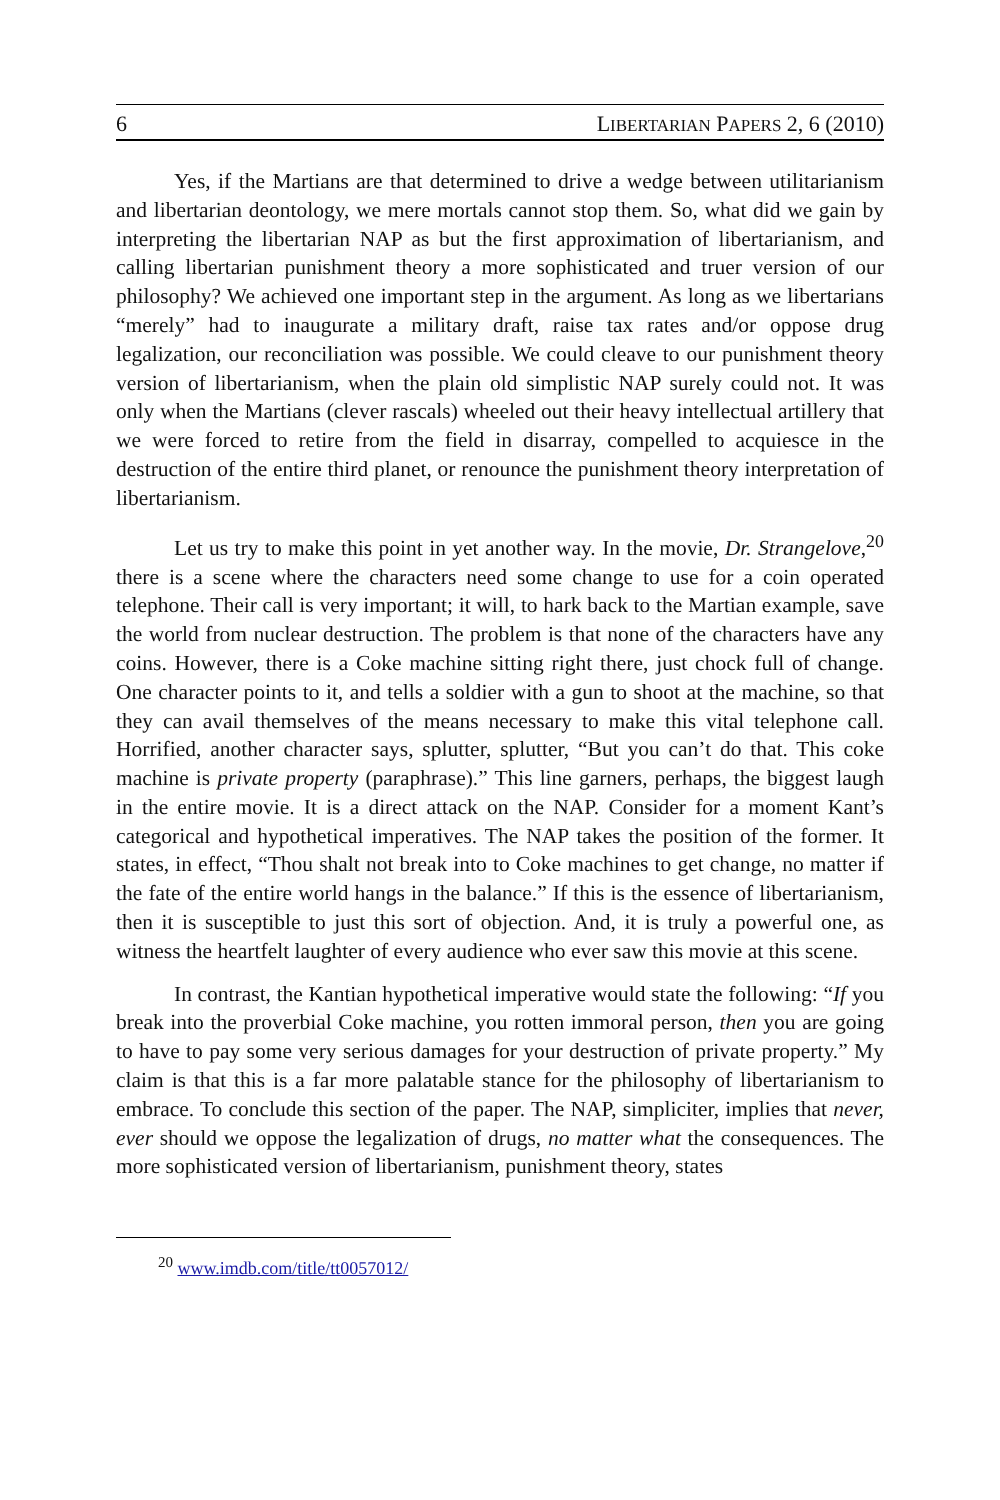6 LIBERTARIAN PAPERS 2, 6 (2010)
Yes, if the Martians are that determined to drive a wedge between utilitarianism and libertarian deontology, we mere mortals cannot stop them. So, what did we gain by interpreting the libertarian NAP as but the first approximation of libertarianism, and calling libertarian punishment theory a more sophisticated and truer version of our philosophy? We achieved one important step in the argument. As long as we libertarians “merely” had to inaugurate a military draft, raise tax rates and/or oppose drug legalization, our reconciliation was possible. We could cleave to our punishment theory version of libertarianism, when the plain old simplistic NAP surely could not. It was only when the Martians (clever rascals) wheeled out their heavy intellectual artillery that we were forced to retire from the field in disarray, compelled to acquiesce in the destruction of the entire third planet, or renounce the punishment theory interpretation of libertarianism.
Let us try to make this point in yet another way. In the movie, Dr. Strangelove,<sup>20</sup> there is a scene where the characters need some change to use for a coin operated telephone. Their call is very important; it will, to hark back to the Martian example, save the world from nuclear destruction. The problem is that none of the characters have any coins. However, there is a Coke machine sitting right there, just chock full of change. One character points to it, and tells a soldier with a gun to shoot at the machine, so that they can avail themselves of the means necessary to make this vital telephone call. Horrified, another character says, splutter, splutter, “But you can’t do that. This coke machine is private property (paraphrase).” This line garners, perhaps, the biggest laugh in the entire movie. It is a direct attack on the NAP. Consider for a moment Kant’s categorical and hypothetical imperatives. The NAP takes the position of the former. It states, in effect, “Thou shalt not break into to Coke machines to get change, no matter if the fate of the entire world hangs in the balance.” If this is the essence of libertarianism, then it is susceptible to just this sort of objection. And, it is truly a powerful one, as witness the heartfelt laughter of every audience who ever saw this movie at this scene.
In contrast, the Kantian hypothetical imperative would state the following: “If you break into the proverbial Coke machine, you rotten immoral person, then you are going to have to pay some very serious damages for your destruction of private property.” My claim is that this is a far more palatable stance for the philosophy of libertarianism to embrace. To conclude this section of the paper. The NAP, simpliciter, implies that never, ever should we oppose the legalization of drugs, no matter what the consequences. The more sophisticated version of libertarianism, punishment theory, states
<sup>20</sup> www.imdb.com/title/tt0057012/